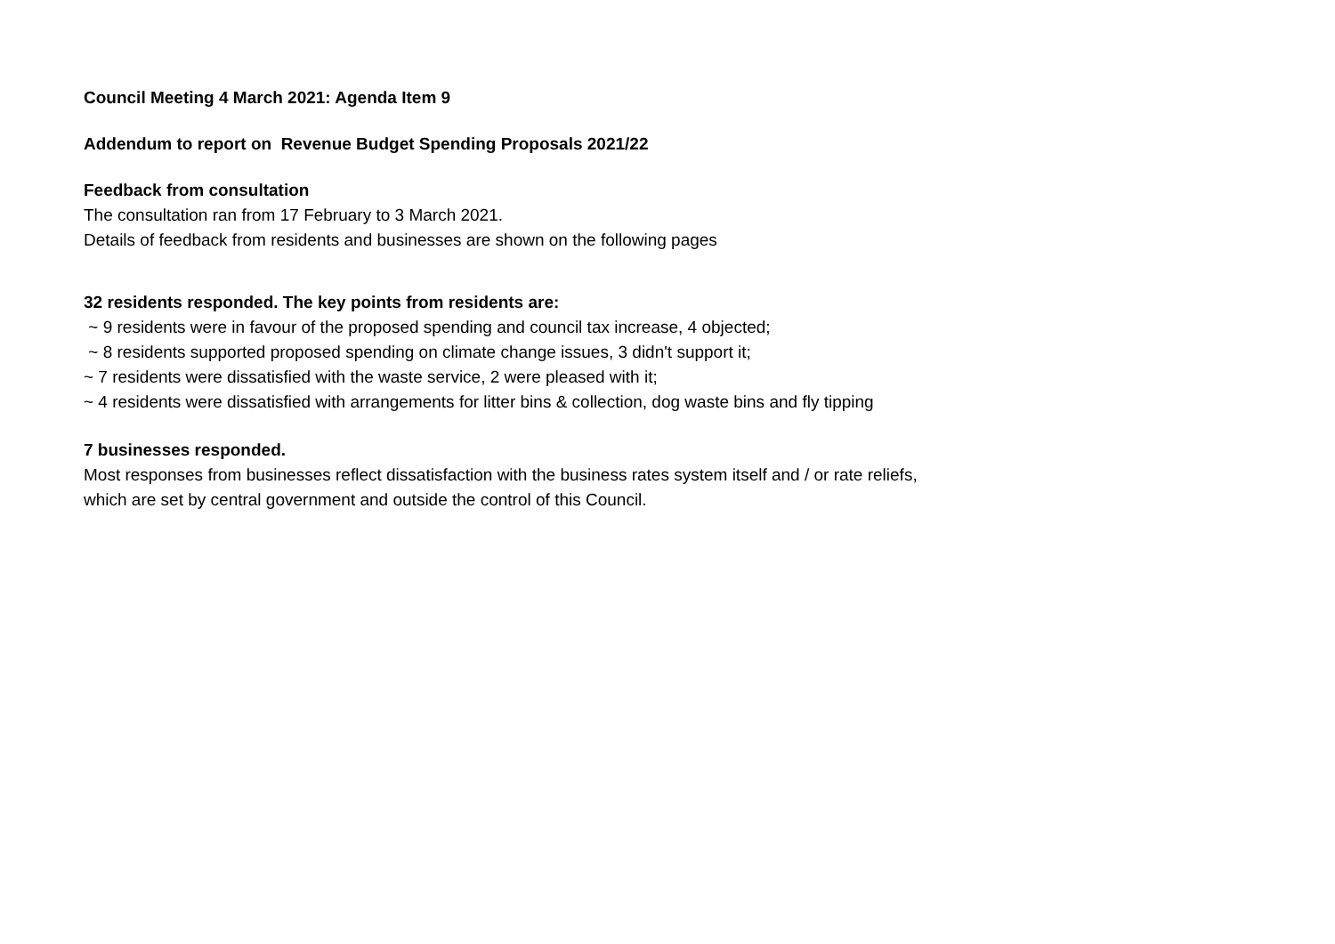Council Meeting 4 March 2021: Agenda Item 9
Addendum to report on Revenue Budget Spending Proposals 2021/22
Feedback from consultation
The consultation ran from 17 February to 3 March 2021.
Details of feedback from residents and businesses are shown on the following pages
32 residents responded. The key points from residents are:
~ 9 residents were in favour of the proposed spending and council tax increase, 4 objected;
~ 8 residents supported proposed spending on climate change issues, 3 didn't support it;
~ 7 residents were dissatisfied with the waste service, 2 were pleased with it;
~ 4 residents were dissatisfied with arrangements for litter bins & collection, dog waste bins and fly tipping
7 businesses responded.
Most responses from businesses reflect dissatisfaction with the business rates system itself and / or rate reliefs,
which are set by central government and outside the control of this Council.